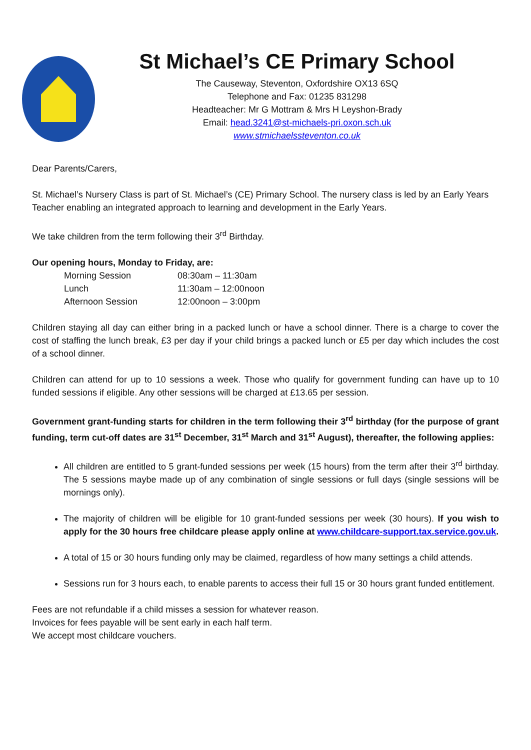St Michael’s CE Primary School
The Causeway, Steventon, Oxfordshire OX13 6SQ
Telephone and Fax: 01235 831298
Headteacher: Mr G Mottram & Mrs H Leyshon-Brady
Email: head.3241@st-michaels-pri.oxon.sch.uk
www.stmichaelssteventon.co.uk
Dear Parents/Carers,
St. Michael’s Nursery Class is part of St. Michael’s (CE) Primary School. The nursery class is led by an Early Years Teacher enabling an integrated approach to learning and development in the Early Years.
We take children from the term following their 3<sup>rd</sup> Birthday.
Our opening hours, Monday to Friday, are:
| Morning Session | 08:30am – 11:30am |
| Lunch | 11:30am – 12:00noon |
| Afternoon Session | 12:00noon – 3:00pm |
Children staying all day can either bring in a packed lunch or have a school dinner. There is a charge to cover the cost of staffing the lunch break, £3 per day if your child brings a packed lunch or £5 per day which includes the cost of a school dinner.
Children can attend for up to 10 sessions a week. Those who qualify for government funding can have up to 10 funded sessions if eligible. Any other sessions will be charged at £13.65 per session.
Government grant-funding starts for children in the term following their 3<sup>rd</sup> birthday (for the purpose of grant funding, term cut-off dates are 31<sup>st</sup> December, 31<sup>st</sup> March and 31<sup>st</sup> August), thereafter, the following applies:
All children are entitled to 5 grant-funded sessions per week (15 hours) from the term after their 3<sup>rd</sup> birthday. The 5 sessions maybe made up of any combination of single sessions or full days (single sessions will be mornings only).
The majority of children will be eligible for 10 grant-funded sessions per week (30 hours). If you wish to apply for the 30 hours free childcare please apply online at www.childcare-support.tax.service.gov.uk.
A total of 15 or 30 hours funding only may be claimed, regardless of how many settings a child attends.
Sessions run for 3 hours each, to enable parents to access their full 15 or 30 hours grant funded entitlement.
Fees are not refundable if a child misses a session for whatever reason.
Invoices for fees payable will be sent early in each half term.
We accept most childcare vouchers.